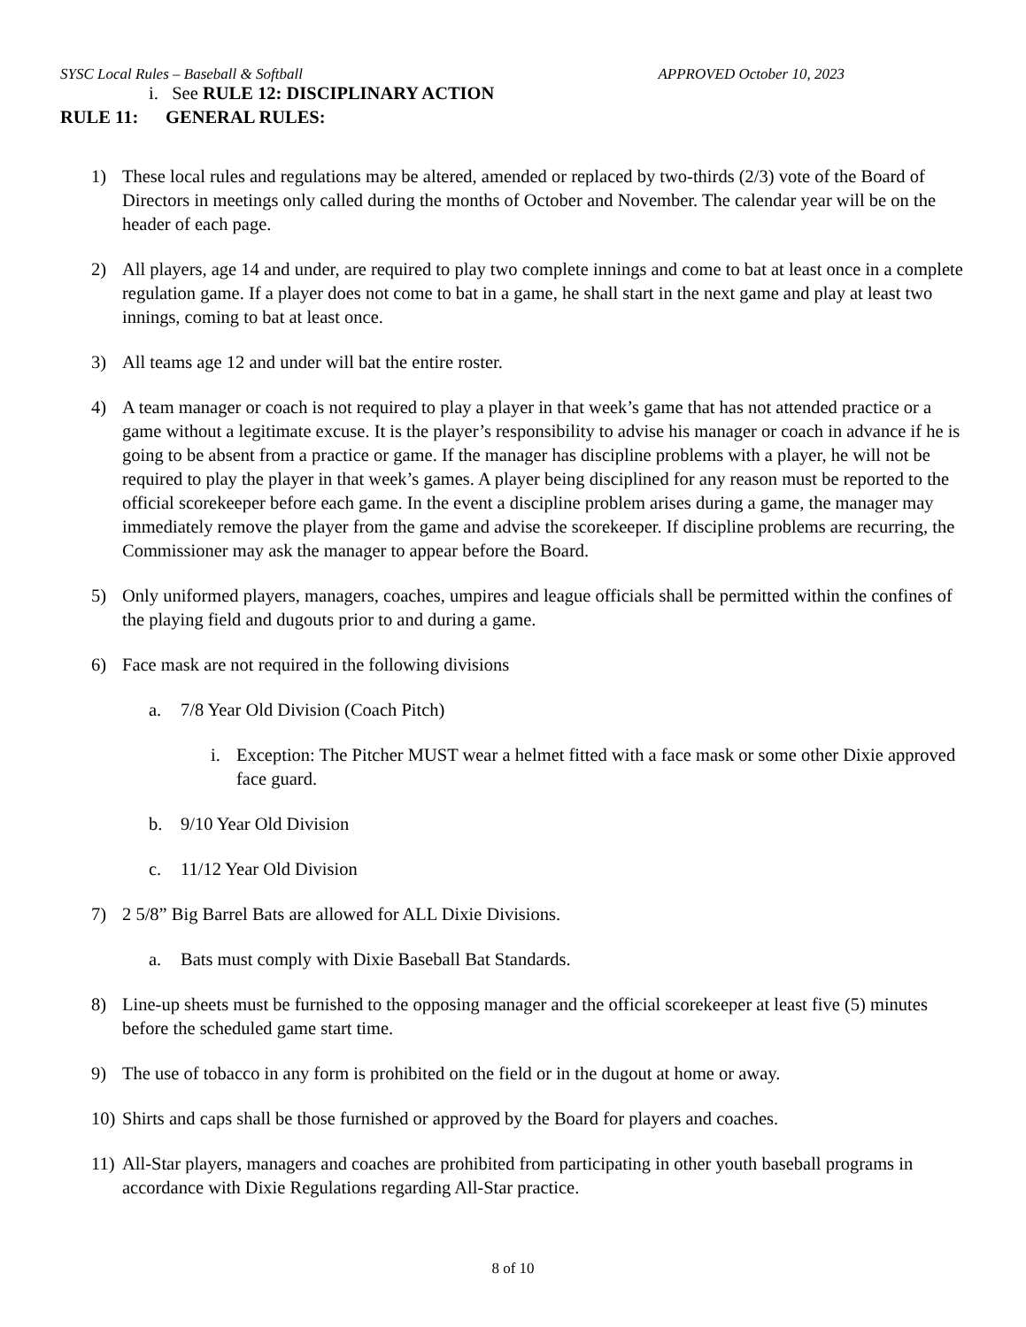SYSC Local Rules – Baseball & Softball APPROVED October 10, 2023
i. See RULE 12: DISCIPLINARY ACTION
RULE 11: GENERAL RULES:
1) These local rules and regulations may be altered, amended or replaced by two-thirds (2/3) vote of the Board of Directors in meetings only called during the months of October and November. The calendar year will be on the header of each page.
2) All players, age 14 and under, are required to play two complete innings and come to bat at least once in a complete regulation game. If a player does not come to bat in a game, he shall start in the next game and play at least two innings, coming to bat at least once.
3) All teams age 12 and under will bat the entire roster.
4) A team manager or coach is not required to play a player in that week’s game that has not attended practice or a game without a legitimate excuse. It is the player’s responsibility to advise his manager or coach in advance if he is going to be absent from a practice or game. If the manager has discipline problems with a player, he will not be required to play the player in that week’s games. A player being disciplined for any reason must be reported to the official scorekeeper before each game. In the event a discipline problem arises during a game, the manager may immediately remove the player from the game and advise the scorekeeper. If discipline problems are recurring, the Commissioner may ask the manager to appear before the Board.
5) Only uniformed players, managers, coaches, umpires and league officials shall be permitted within the confines of the playing field and dugouts prior to and during a game.
6) Face mask are not required in the following divisions
a. 7/8 Year Old Division (Coach Pitch)
i. Exception: The Pitcher MUST wear a helmet fitted with a face mask or some other Dixie approved face guard.
b. 9/10 Year Old Division
c. 11/12 Year Old Division
7) 2 5/8” Big Barrel Bats are allowed for ALL Dixie Divisions.
a. Bats must comply with Dixie Baseball Bat Standards.
8) Line-up sheets must be furnished to the opposing manager and the official scorekeeper at least five (5) minutes before the scheduled game start time.
9) The use of tobacco in any form is prohibited on the field or in the dugout at home or away.
10) Shirts and caps shall be those furnished or approved by the Board for players and coaches.
11) All-Star players, managers and coaches are prohibited from participating in other youth baseball programs in accordance with Dixie Regulations regarding All-Star practice.
8 of 10